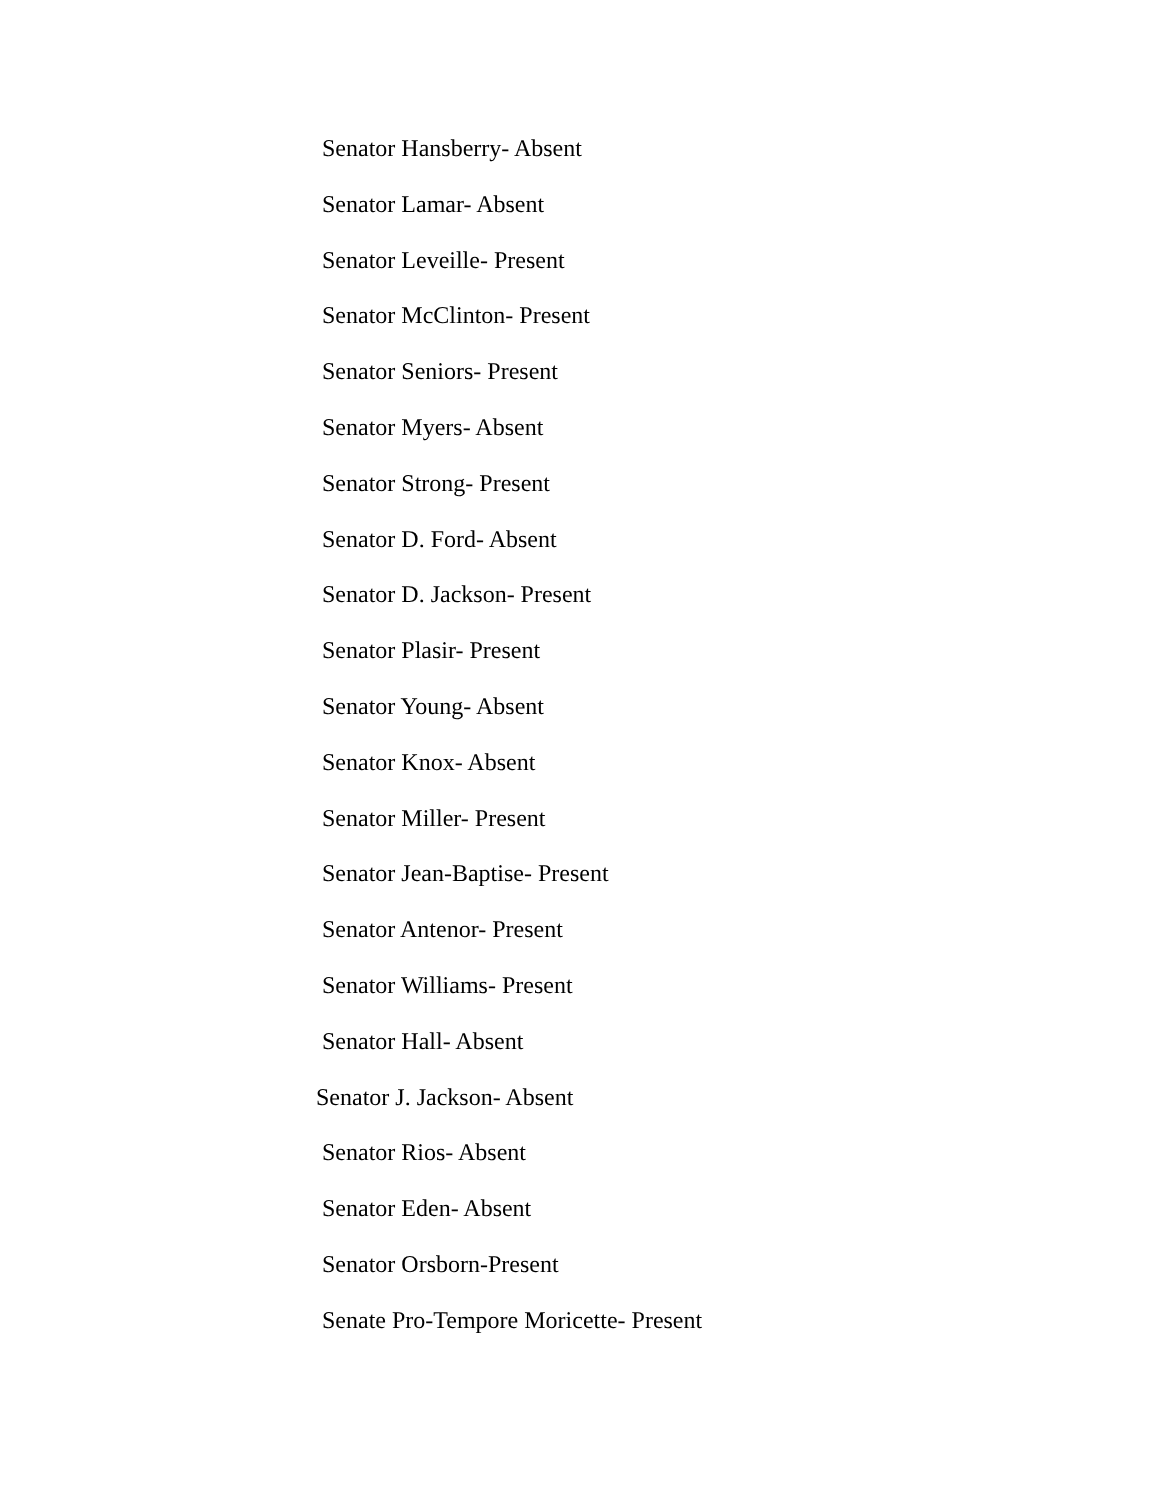Senator Hansberry- Absent
Senator Lamar- Absent
Senator Leveille- Present
Senator McClinton- Present
Senator Seniors- Present
Senator Myers- Absent
Senator Strong- Present
Senator D. Ford- Absent
Senator D. Jackson- Present
Senator Plasir- Present
Senator Young- Absent
Senator Knox- Absent
Senator Miller- Present
Senator Jean-Baptise- Present
Senator Antenor- Present
Senator Williams- Present
Senator Hall- Absent
Senator J. Jackson- Absent
Senator Rios- Absent
Senator Eden- Absent
Senator Orsborn-Present
Senate Pro-Tempore Moricette- Present